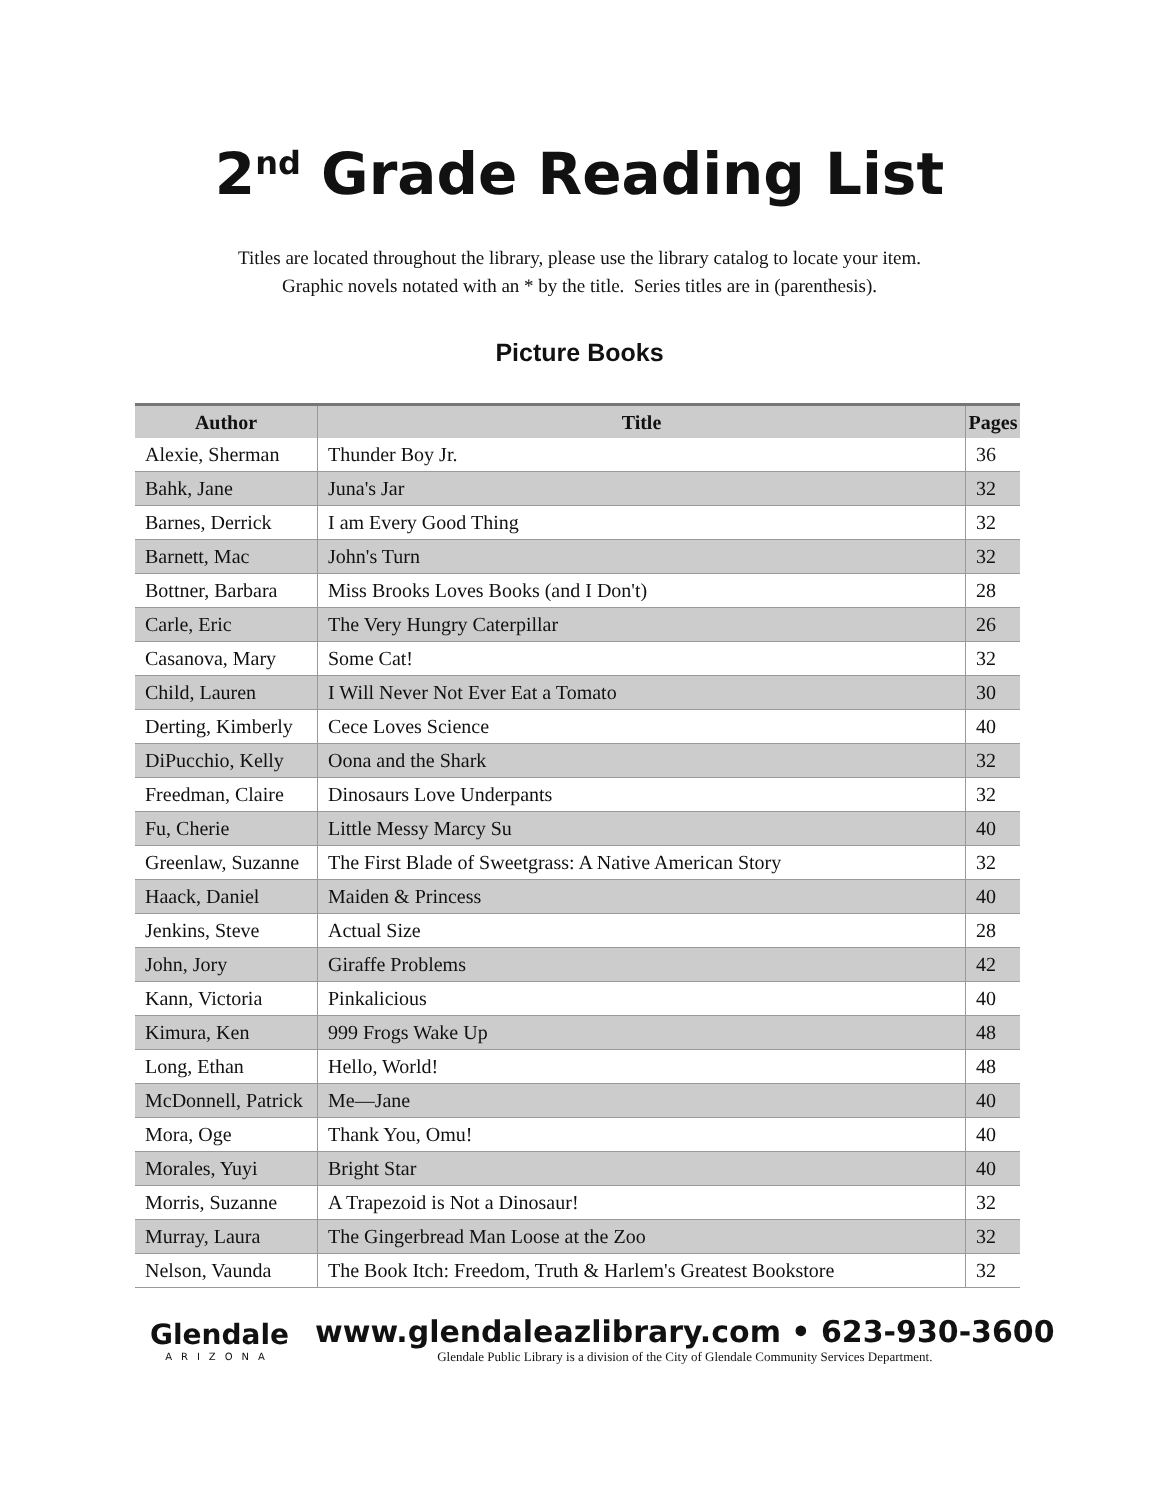2<sup>nd</sup> Grade Reading List
Titles are located throughout the library, please use the library catalog to locate your item.
Graphic novels notated with an * by the title. Series titles are in (parenthesis).
Picture Books
| Author | Title | Pages |
| --- | --- | --- |
| Alexie, Sherman | Thunder Boy Jr. | 36 |
| Bahk, Jane | Juna's Jar | 32 |
| Barnes, Derrick | I am Every Good Thing | 32 |
| Barnett, Mac | John's Turn | 32 |
| Bottner, Barbara | Miss Brooks Loves Books (and I Don't) | 28 |
| Carle, Eric | The Very Hungry Caterpillar | 26 |
| Casanova, Mary | Some Cat! | 32 |
| Child, Lauren | I Will Never Not Ever Eat a Tomato | 30 |
| Derting, Kimberly | Cece Loves Science | 40 |
| DiPucchio, Kelly | Oona and the Shark | 32 |
| Freedman, Claire | Dinosaurs Love Underpants | 32 |
| Fu, Cherie | Little Messy Marcy Su | 40 |
| Greenlaw, Suzanne | The First Blade of Sweetgrass: A Native American Story | 32 |
| Haack, Daniel | Maiden & Princess | 40 |
| Jenkins, Steve | Actual Size | 28 |
| John, Jory | Giraffe Problems | 42 |
| Kann, Victoria | Pinkalicious | 40 |
| Kimura, Ken | 999 Frogs Wake Up | 48 |
| Long, Ethan | Hello, World! | 48 |
| McDonnell, Patrick | Me—Jane | 40 |
| Mora, Oge | Thank You, Omu! | 40 |
| Morales, Yuyi | Bright Star | 40 |
| Morris, Suzanne | A Trapezoid is Not a Dinosaur! | 32 |
| Murray, Laura | The Gingerbread Man Loose at the Zoo | 32 |
| Nelson, Vaunda | The Book Itch: Freedom, Truth & Harlem's Greatest Bookstore | 32 |
Glendale
ARIZONA
www.glendaleazlibrary.com • 623-930-3600
Glendale Public Library is a division of the City of Glendale Community Services Department.